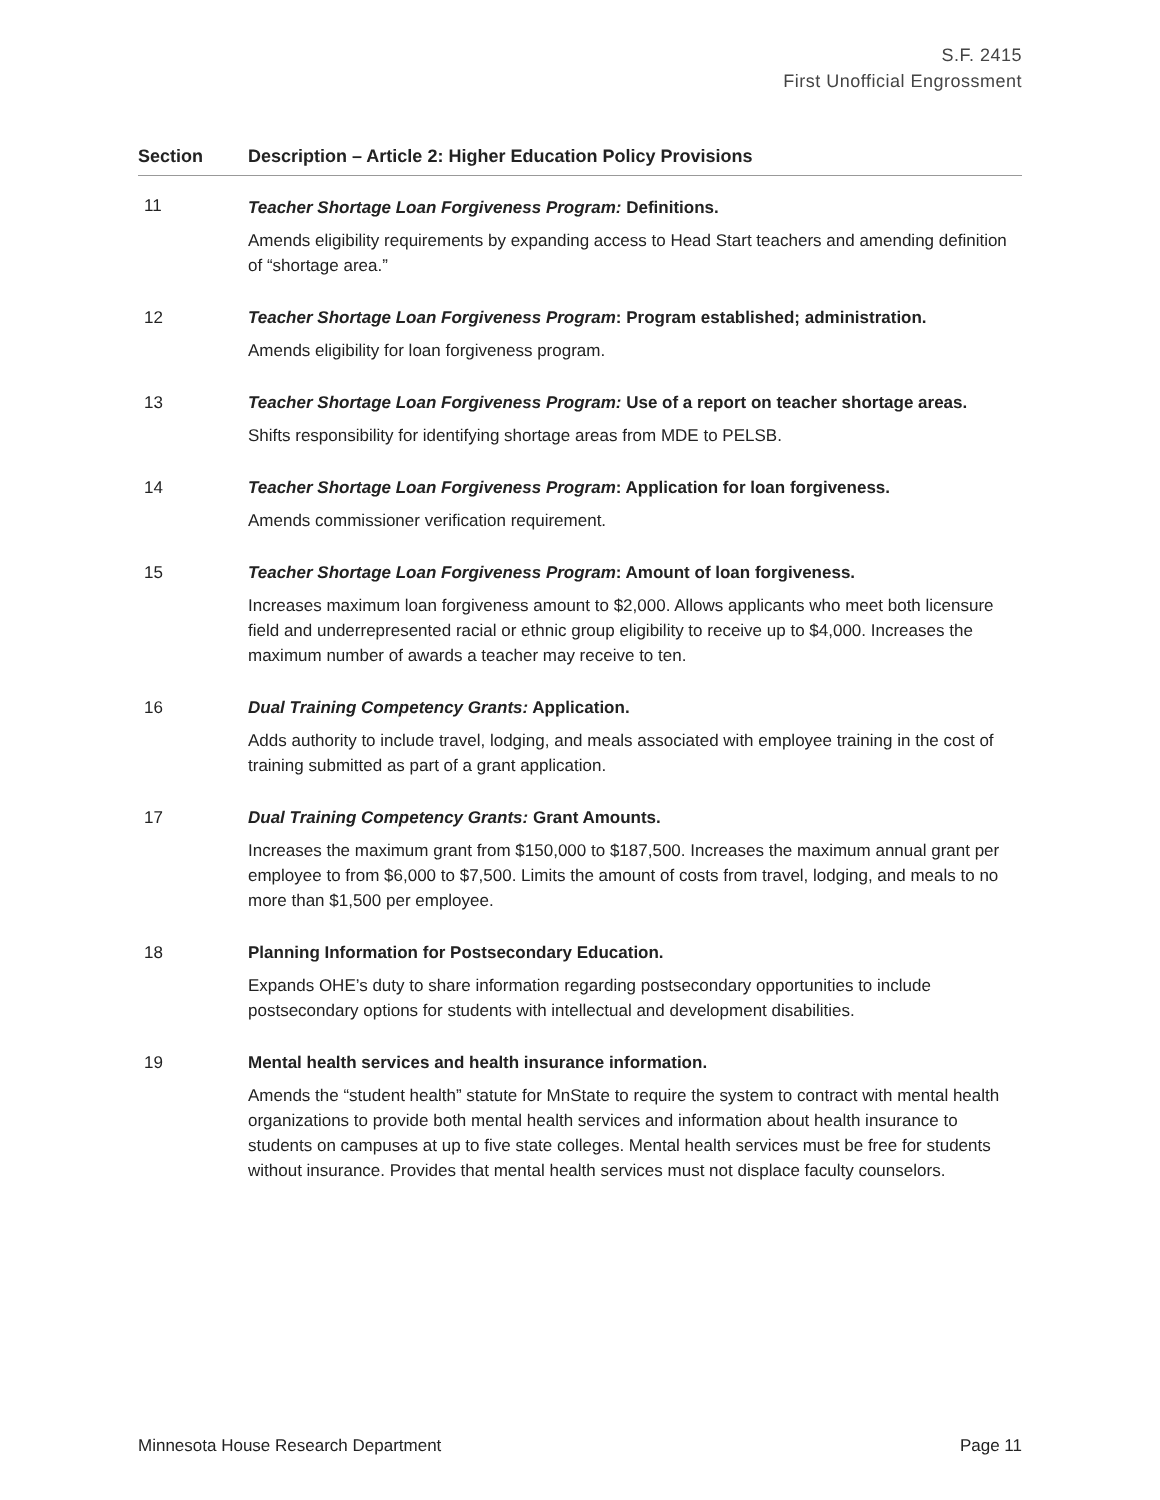S.F. 2415
First Unofficial Engrossment
| Section | Description – Article 2: Higher Education Policy Provisions |
| --- | --- |
| 11 | Teacher Shortage Loan Forgiveness Program: Definitions. Amends eligibility requirements by expanding access to Head Start teachers and amending definition of “shortage area.” |
| 12 | Teacher Shortage Loan Forgiveness Program : Program established; administration. Amends eligibility for loan forgiveness program. |
| 13 | Teacher Shortage Loan Forgiveness Program: Use of a report on teacher shortage areas. Shifts responsibility for identifying shortage areas from MDE to PELSB. |
| 14 | Teacher Shortage Loan Forgiveness Program : Application for loan forgiveness. Amends commissioner verification requirement. |
| 15 | Teacher Shortage Loan Forgiveness Program : Amount of loan forgiveness. Increases maximum loan forgiveness amount to $2,000. Allows applicants who meet both licensure field and underrepresented racial or ethnic group eligibility to receive up to $4,000. Increases the maximum number of awards a teacher may receive to ten. |
| 16 | Dual Training Competency Grants: Application. Adds authority to include travel, lodging, and meals associated with employee training in the cost of training submitted as part of a grant application. |
| 17 | Dual Training Competency Grants: Grant Amounts. Increases the maximum grant from $150,000 to $187,500. Increases the maximum annual grant per employee to from $6,000 to $7,500. Limits the amount of costs from travel, lodging, and meals to no more than $1,500 per employee. |
| 18 | Planning Information for Postsecondary Education. Expands OHE’s duty to share information regarding postsecondary opportunities to include postsecondary options for students with intellectual and development disabilities. |
| 19 | Mental health services and health insurance information. Amends the “student health” statute for MnState to require the system to contract with mental health organizations to provide both mental health services and information about health insurance to students on campuses at up to five state colleges. Mental health services must be free for students without insurance. Provides that mental health services must not displace faculty counselors. |
Minnesota House Research Department Page 11